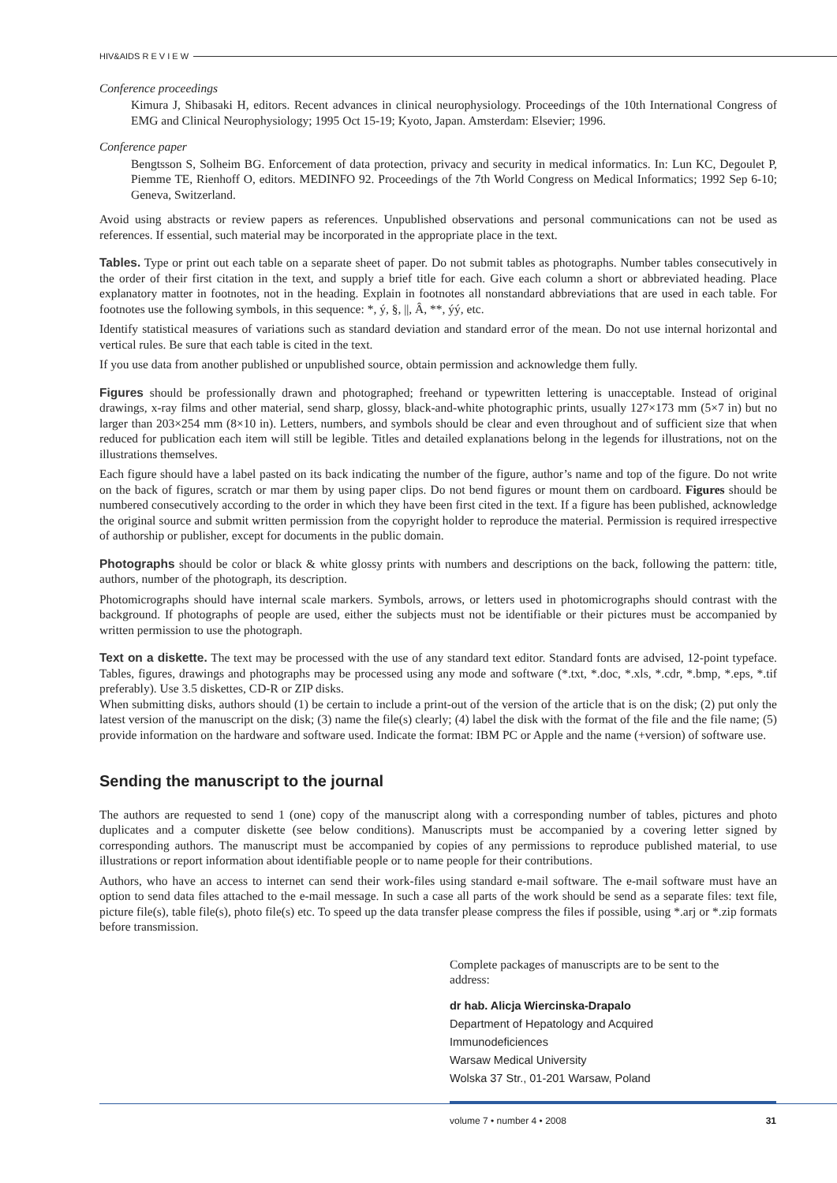HIV&AIDS R E V I E W
Conference proceedings
Kimura J, Shibasaki H, editors. Recent advances in clinical neurophysiology. Proceedings of the 10th International Congress of EMG and Clinical Neurophysiology; 1995 Oct 15-19; Kyoto, Japan. Amsterdam: Elsevier; 1996.
Conference paper
Bengtsson S, Solheim BG. Enforcement of data protection, privacy and security in medical informatics. In: Lun KC, Degoulet P, Piemme TE, Rienhoff O, editors. MEDINFO 92. Proceedings of the 7th World Congress on Medical Informatics; 1992 Sep 6-10; Geneva, Switzerland.
Avoid using abstracts or review papers as references. Unpublished observations and personal communications can not be used as references. If essential, such material may be incorporated in the appropriate place in the text.
Tables. Type or print out each table on a separate sheet of paper. Do not submit tables as photographs. Number tables consecutively in the order of their first citation in the text, and supply a brief title for each. Give each column a short or abbreviated heading. Place explanatory matter in footnotes, not in the heading. Explain in footnotes all nonstandard abbreviations that are used in each table. For footnotes use the following symbols, in this sequence: *, ý, §, ||, Â, **, ýý, etc.
Identify statistical measures of variations such as standard deviation and standard error of the mean. Do not use internal horizontal and vertical rules. Be sure that each table is cited in the text.
If you use data from another published or unpublished source, obtain permission and acknowledge them fully.
Figures should be professionally drawn and photographed; freehand or typewritten lettering is unacceptable. Instead of original drawings, x-ray films and other material, send sharp, glossy, black-and-white photographic prints, usually 127×173 mm (5×7 in) but no larger than 203×254 mm (8×10 in). Letters, numbers, and symbols should be clear and even throughout and of sufficient size that when reduced for publication each item will still be legible. Titles and detailed explanations belong in the legends for illustrations, not on the illustrations themselves.
Each figure should have a label pasted on its back indicating the number of the figure, author’s name and top of the figure. Do not write on the back of figures, scratch or mar them by using paper clips. Do not bend figures or mount them on cardboard. Figures should be numbered consecutively according to the order in which they have been first cited in the text. If a figure has been published, acknowledge the original source and submit written permission from the copyright holder to reproduce the material. Permission is required irrespective of authorship or publisher, except for documents in the public domain.
Photographs should be color or black & white glossy prints with numbers and descriptions on the back, following the pattern: title, authors, number of the photograph, its description.
Photomicrographs should have internal scale markers. Symbols, arrows, or letters used in photomicrographs should contrast with the background. If photographs of people are used, either the subjects must not be identifiable or their pictures must be accompanied by written permission to use the photograph.
Text on a diskette. The text may be processed with the use of any standard text editor. Standard fonts are advised, 12-point typeface. Tables, figures, drawings and photographs may be processed using any mode and software (*.txt, *.doc, *.xls, *.cdr, *.bmp, *.eps, *.tif preferably). Use 3.5 diskettes, CD-R or ZIP disks.
When submitting disks, authors should (1) be certain to include a print-out of the version of the article that is on the disk; (2) put only the latest version of the manuscript on the disk; (3) name the file(s) clearly; (4) label the disk with the format of the file and the file name; (5) provide information on the hardware and software used. Indicate the format: IBM PC or Apple and the name (+version) of software use.
Sending the manuscript to the journal
The authors are requested to send 1 (one) copy of the manuscript along with a corresponding number of tables, pictures and photo duplicates and a computer diskette (see below conditions). Manuscripts must be accompanied by a covering letter signed by corresponding authors. The manuscript must be accompanied by copies of any permissions to reproduce published material, to use illustrations or report information about identifiable people or to name people for their contributions.
Authors, who have an access to internet can send their work-files using standard e-mail software. The e-mail software must have an option to send data files attached to the e-mail message. In such a case all parts of the work should be send as a separate files: text file, picture file(s), table file(s), photo file(s) etc. To speed up the data transfer please compress the files if possible, using *.arj or *.zip formats before transmission.
Complete packages of manuscripts are to be sent to the address:
dr hab. Alicja Wiercinska-Drapalo
Department of Hepatology and Acquired Immunodeficiences
Warsaw Medical University
Wolska 37 Str., 01-201 Warsaw, Poland
volume 7 • number 4 • 2008 31